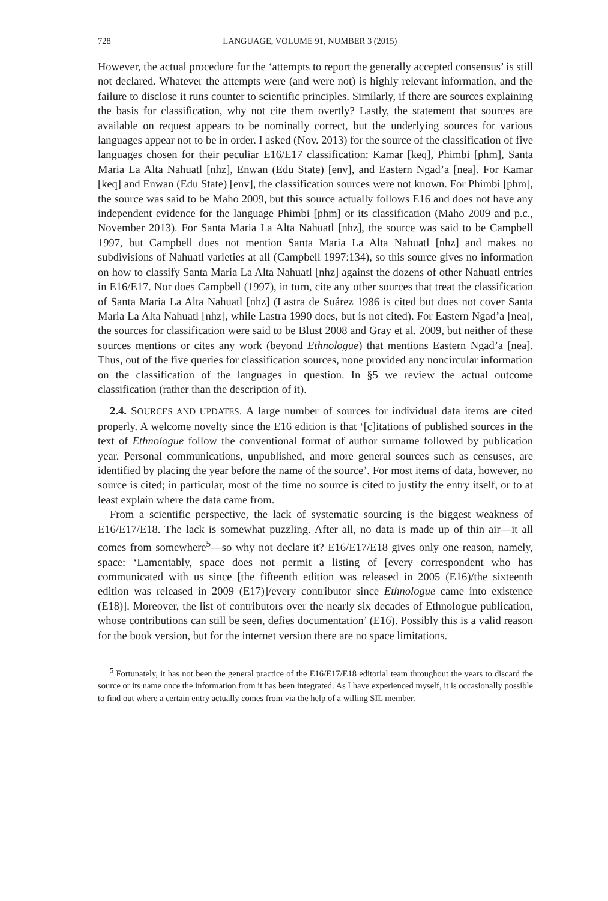728 LANGUAGE, VOLUME 91, NUMBER 3 (2015)
However, the actual procedure for the ‘attempts to report the generally accepted consensus’ is still not declared. Whatever the attempts were (and were not) is highly relevant information, and the failure to disclose it runs counter to scientific principles. Similarly, if there are sources explaining the basis for classification, why not cite them overtly? Lastly, the statement that sources are available on request appears to be nominally correct, but the underlying sources for various languages appear not to be in order. I asked (Nov. 2013) for the source of the classification of five languages chosen for their peculiar E16/E17 classification: Kamar [keq], Phimbi [phm], Santa Maria La Alta Nahuatl [nhz], Enwan (Edu State) [env], and Eastern Ngad’a [nea]. For Kamar [keq] and Enwan (Edu State) [env], the classification sources were not known. For Phimbi [phm], the source was said to be Maho 2009, but this source actually follows E16 and does not have any independent evidence for the language Phimbi [phm] or its classification (Maho 2009 and p.c., November 2013). For Santa Maria La Alta Nahuatl [nhz], the source was said to be Campbell 1997, but Campbell does not mention Santa Maria La Alta Nahuatl [nhz] and makes no subdivisions of Nahuatl varieties at all (Campbell 1997:134), so this source gives no information on how to classify Santa Maria La Alta Nahuatl [nhz] against the dozens of other Nahuatl entries in E16/E17. Nor does Campbell (1997), in turn, cite any other sources that treat the classification of Santa Maria La Alta Nahuatl [nhz] (Lastra de Suárez 1986 is cited but does not cover Santa Maria La Alta Nahuatl [nhz], while Lastra 1990 does, but is not cited). For Eastern Ngad’a [nea], the sources for classification were said to be Blust 2008 and Gray et al. 2009, but neither of these sources mentions or cites any work (beyond Ethnologue) that mentions Eastern Ngad’a [nea]. Thus, out of the five queries for classification sources, none provided any noncircular information on the classification of the languages in question. In §5 we review the actual outcome classification (rather than the description of it).
2.4. SOURCES AND UPDATES. A large number of sources for individual data items are cited properly. A welcome novelty since the E16 edition is that ‘[c]itations of published sources in the text of Ethnologue follow the conventional format of author surname followed by publication year. Personal communications, unpublished, and more general sources such as censuses, are identified by placing the year before the name of the source’. For most items of data, however, no source is cited; in particular, most of the time no source is cited to justify the entry itself, or to at least explain where the data came from.
From a scientific perspective, the lack of systematic sourcing is the biggest weakness of E16/E17/E18. The lack is somewhat puzzling. After all, no data is made up of thin air—it all comes from somewhere<sup>5</sup>—so why not declare it? E16/E17/E18 gives only one reason, namely, space: ‘Lamentably, space does not permit a listing of [every correspondent who has communicated with us since [the fifteenth edition was released in 2005 (E16)/the sixteenth edition was released in 2009 (E17)]/every contributor since Ethnologue came into existence (E18)]. Moreover, the list of contributors over the nearly six decades of Ethnologue publication, whose contributions can still be seen, defies documentation’ (E16). Possibly this is a valid reason for the book version, but for the internet version there are no space limitations.
<sup>5</sup> Fortunately, it has not been the general practice of the E16/E17/E18 editorial team throughout the years to discard the source or its name once the information from it has been integrated. As I have experienced myself, it is occasionally possible to find out where a certain entry actually comes from via the help of a willing SIL member.